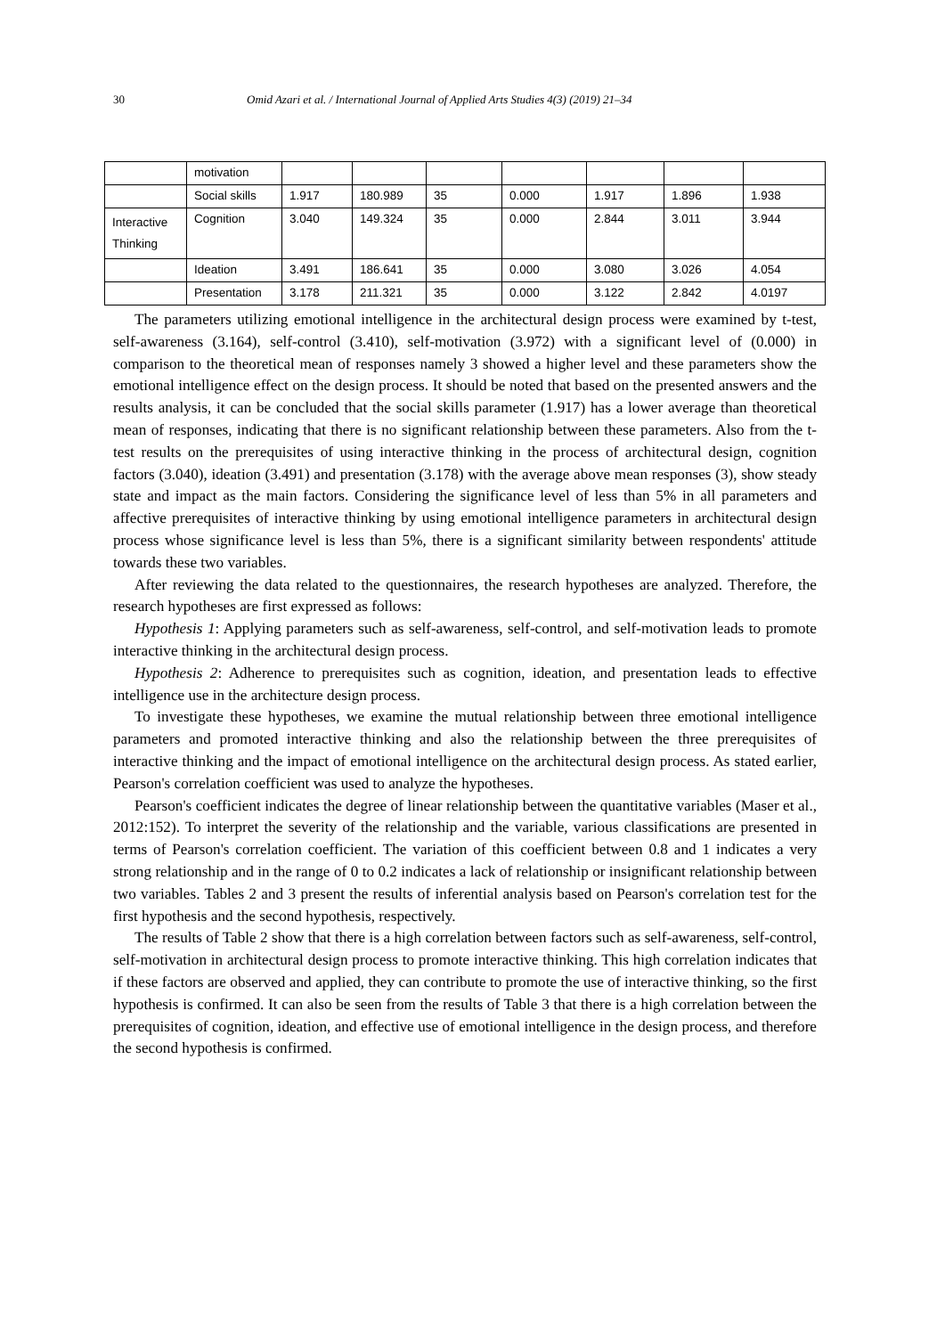30 Omid Azari et al. / International Journal of Applied Arts Studies 4(3) (2019) 21–34
| | motivation | | | | | | | |
| | Social skills | 1.917 | 180.989 | 35 | 0.000 | 1.917 | 1.896 | 1.938 |
| Interactive Thinking | Cognition | 3.040 | 149.324 | 35 | 0.000 | 2.844 | 3.011 | 3.944 |
| | Ideation | 3.491 | 186.641 | 35 | 0.000 | 3.080 | 3.026 | 4.054 |
| | Presentation | 3.178 | 211.321 | 35 | 0.000 | 3.122 | 2.842 | 4.0197 |
The parameters utilizing emotional intelligence in the architectural design process were examined by t-test, self-awareness (3.164), self-control (3.410), self-motivation (3.972) with a significant level of (0.000) in comparison to the theoretical mean of responses namely 3 showed a higher level and these parameters show the emotional intelligence effect on the design process. It should be noted that based on the presented answers and the results analysis, it can be concluded that the social skills parameter (1.917) has a lower average than theoretical mean of responses, indicating that there is no significant relationship between these parameters. Also from the t-test results on the prerequisites of using interactive thinking in the process of architectural design, cognition factors (3.040), ideation (3.491) and presentation (3.178) with the average above mean responses (3), show steady state and impact as the main factors. Considering the significance level of less than 5% in all parameters and affective prerequisites of interactive thinking by using emotional intelligence parameters in architectural design process whose significance level is less than 5%, there is a significant similarity between respondents' attitude towards these two variables.
After reviewing the data related to the questionnaires, the research hypotheses are analyzed. Therefore, the research hypotheses are first expressed as follows:
Hypothesis 1: Applying parameters such as self-awareness, self-control, and self-motivation leads to promote interactive thinking in the architectural design process.
Hypothesis 2: Adherence to prerequisites such as cognition, ideation, and presentation leads to effective intelligence use in the architecture design process.
To investigate these hypotheses, we examine the mutual relationship between three emotional intelligence parameters and promoted interactive thinking and also the relationship between the three prerequisites of interactive thinking and the impact of emotional intelligence on the architectural design process. As stated earlier, Pearson's correlation coefficient was used to analyze the hypotheses.
Pearson's coefficient indicates the degree of linear relationship between the quantitative variables (Maser et al., 2012:152). To interpret the severity of the relationship and the variable, various classifications are presented in terms of Pearson's correlation coefficient. The variation of this coefficient between 0.8 and 1 indicates a very strong relationship and in the range of 0 to 0.2 indicates a lack of relationship or insignificant relationship between two variables. Tables 2 and 3 present the results of inferential analysis based on Pearson's correlation test for the first hypothesis and the second hypothesis, respectively.
The results of Table 2 show that there is a high correlation between factors such as self-awareness, self-control, self-motivation in architectural design process to promote interactive thinking. This high correlation indicates that if these factors are observed and applied, they can contribute to promote the use of interactive thinking, so the first hypothesis is confirmed. It can also be seen from the results of Table 3 that there is a high correlation between the prerequisites of cognition, ideation, and effective use of emotional intelligence in the design process, and therefore the second hypothesis is confirmed.